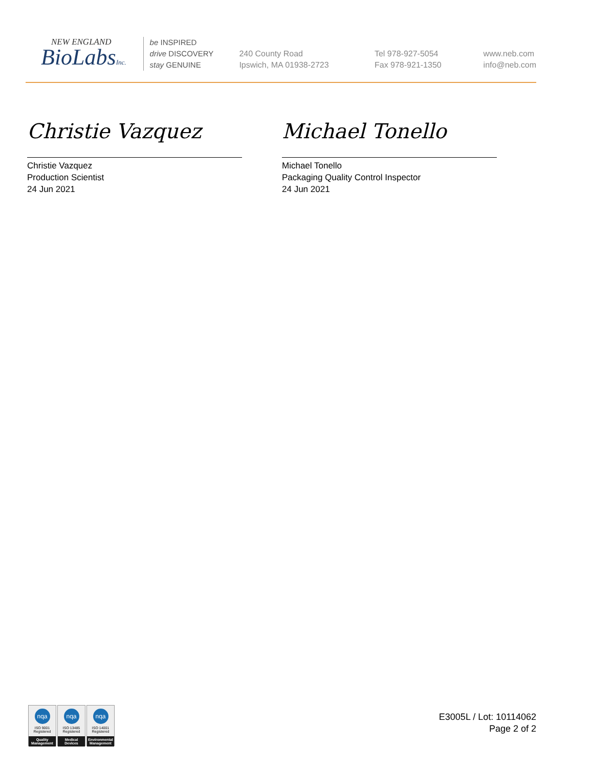NEW ENGLAND
BioLabsInc.
be INSPIRED
drive DISCOVERY
stay GENUINE
240 County Road
Ipswich, MA 01938-2723
Tel 978-927-5054
Fax 978-921-1350
www.neb.com
info@neb.com
Christie Vazquez
Christie Vazquez
Production Scientist
24 Jun 2021
Michael Tonello
Michael Tonello
Packaging Quality Control Inspector
24 Jun 2021
nqa
ISO 9001
Registered
Quality Management
nqa
ISO 13485
Registered
Medical Devices
nqa
ISO 14001
Registered
Environmental Management
E3005L / Lot: 10114062
Page 2 of 2